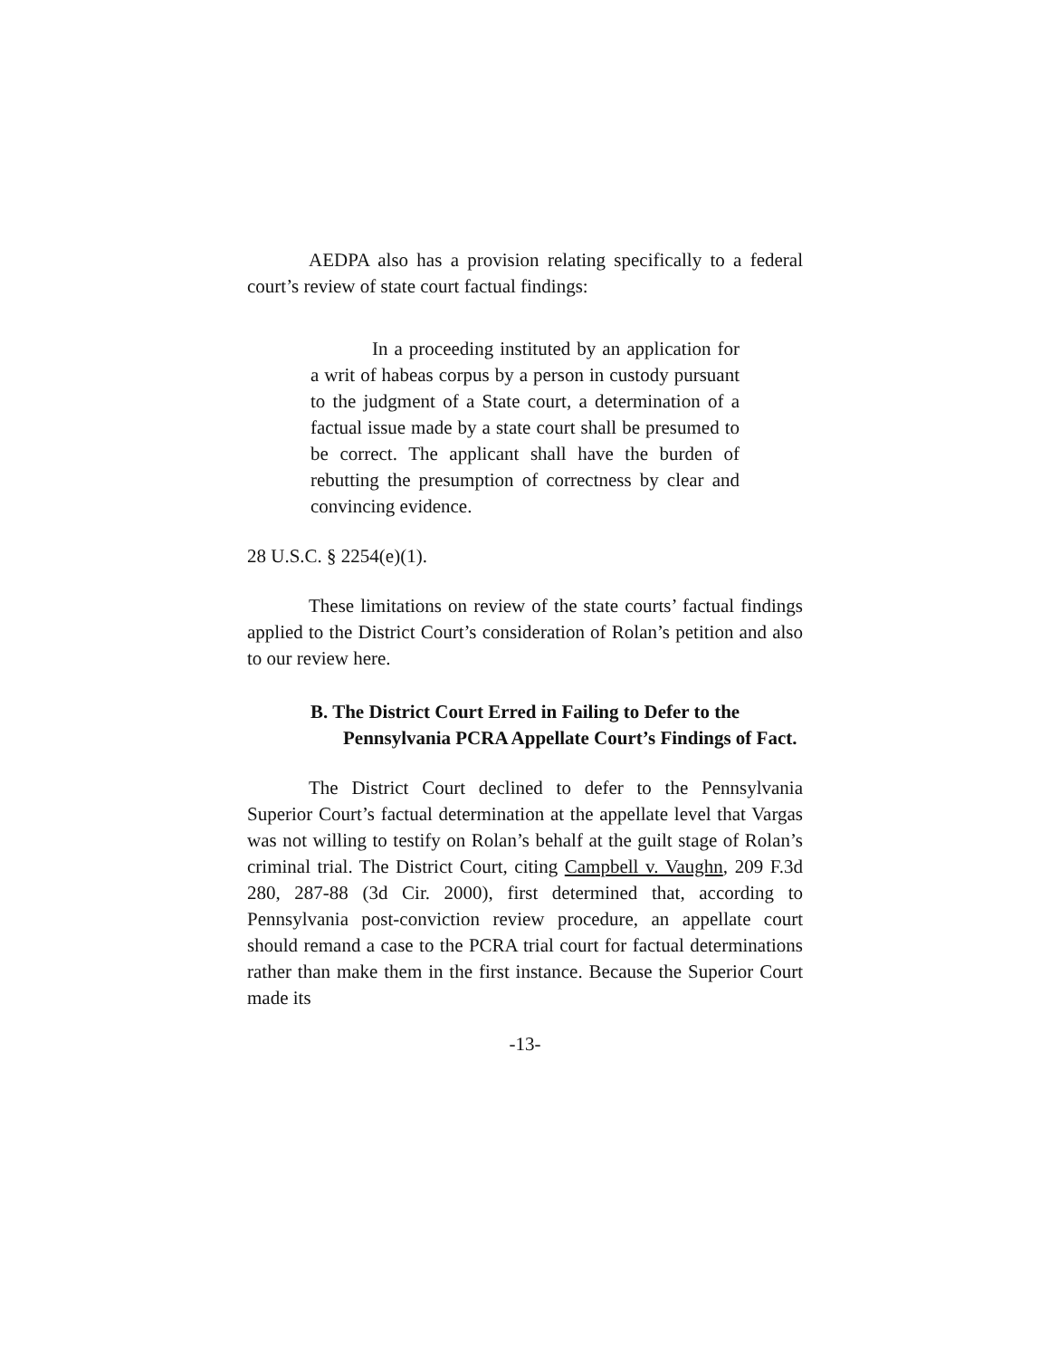AEDPA also has a provision relating specifically to a federal court’s review of state court factual findings:
In a proceeding instituted by an application for a writ of habeas corpus by a person in custody pursuant to the judgment of a State court, a determination of a factual issue made by a state court shall be presumed to be correct. The applicant shall have the burden of rebutting the presumption of correctness by clear and convincing evidence.
28 U.S.C. § 2254(e)(1).
These limitations on review of the state courts’ factual findings applied to the District Court’s consideration of Rolan’s petition and also to our review here.
B. The District Court Erred in Failing to Defer to the Pennsylvania PCRA Appellate Court’s Findings of Fact.
The District Court declined to defer to the Pennsylvania Superior Court’s factual determination at the appellate level that Vargas was not willing to testify on Rolan’s behalf at the guilt stage of Rolan’s criminal trial. The District Court, citing Campbell v. Vaughn, 209 F.3d 280, 287-88 (3d Cir. 2000), first determined that, according to Pennsylvania post-conviction review procedure, an appellate court should remand a case to the PCRA trial court for factual determinations rather than make them in the first instance. Because the Superior Court made its
-13-